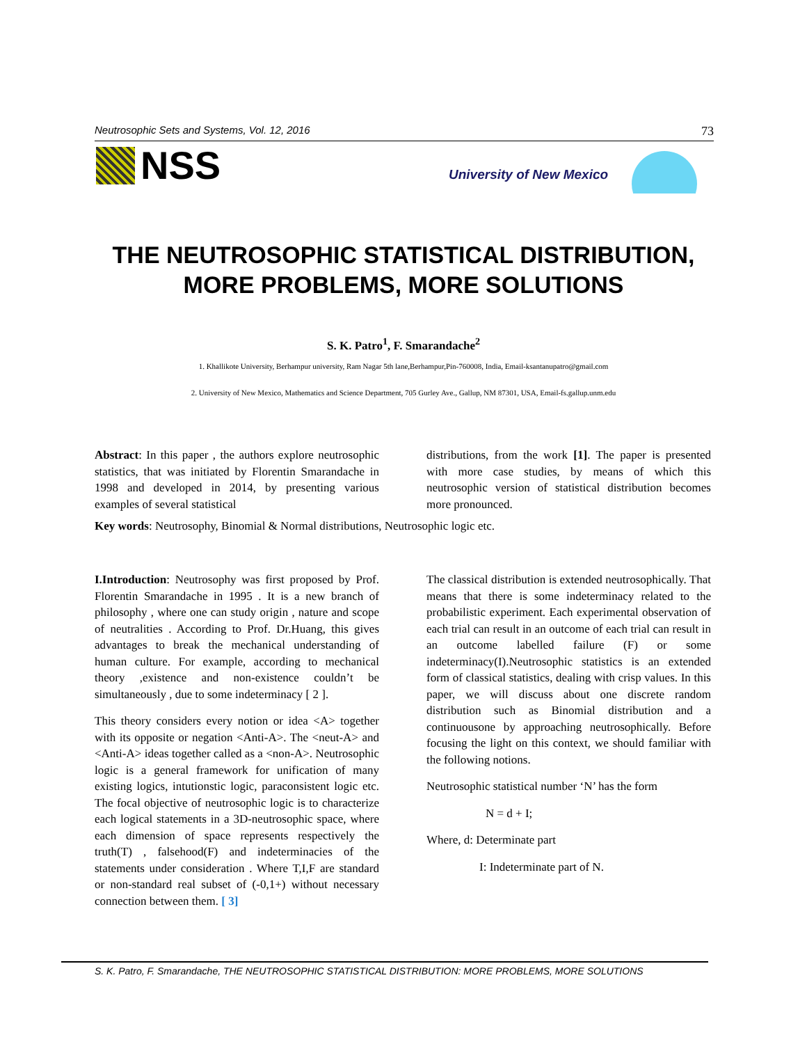Neutrosophic Sets and Systems, Vol. 12, 2016 73
NSS University of New Mexico
THE NEUTROSOPHIC STATISTICAL DISTRIBUTION,
MORE PROBLEMS, MORE SOLUTIONS
S. K. Patro<sup>1</sup>, F. Smarandache<sup>2</sup>
1. Khallikote University, Berhampur university, Ram Nagar 5th lane,Berhampur,Pin-760008, India, Email-ksantanupatro@gmail.com
2. University of New Mexico, Mathematics and Science Department, 705 Gurley Ave., Gallup, NM 87301, USA, Email-fs.gallup.unm.edu
Abstract: In this paper , the authors explore neutrosophic statistics, that was initiated by Florentin Smarandache in 1998 and developed in 2014, by presenting various examples of several statistical
distributions, from the work [1]. The paper is presented with more case studies, by means of which this neutrosophic version of statistical distribution becomes more pronounced.
Key words: Neutrosophy, Binomial & Normal distributions, Neutrosophic logic etc.
I.Introduction: Neutrosophy was first proposed by Prof. Florentin Smarandache in 1995 . It is a new branch of philosophy , where one can study origin , nature and scope of neutralities . According to Prof. Dr.Huang, this gives advantages to break the mechanical understanding of human culture. For example, according to mechanical theory ,existence and non-existence couldn’t be simultaneously , due to some indeterminacy [ 2 ].
This theory considers every notion or idea <A> together with its opposite or negation <Anti-A>. The <neut-A> and <Anti-A> ideas together called as a <non-A>. Neutrosophic logic is a general framework for unification of many existing logics, intutionstic logic, paraconsistent logic etc. The focal objective of neutrosophic logic is to characterize each logical statements in a 3D-neutrosophic space, where each dimension of space represents respectively the truth(T) , falsehood(F) and indeterminacies of the statements under consideration . Where T,I,F are standard or non-standard real subset of (-0,1+) without necessary connection between them. [ 3]
The classical distribution is extended neutrosophically. That means that there is some indeterminacy related to the probabilistic experiment. Each experimental observation of each trial can result in an outcome of each trial can result in an outcome labelled failure (F) or some indeterminacy(I).Neutrosophic statistics is an extended form of classical statistics, dealing with crisp values. In this paper, we will discuss about one discrete random distribution such as Binomial distribution and a continuousone by approaching neutrosophically. Before focusing the light on this context, we should familiar with the following notions.
Neutrosophic statistical number ‘N’ has the form
N = d + I;
Where, d: Determinate part
I: Indeterminate part of N.
S. K. Patro, F. Smarandache, THE NEUTROSOPHIC STATISTICAL DISTRIBUTION: MORE PROBLEMS, MORE SOLUTIONS